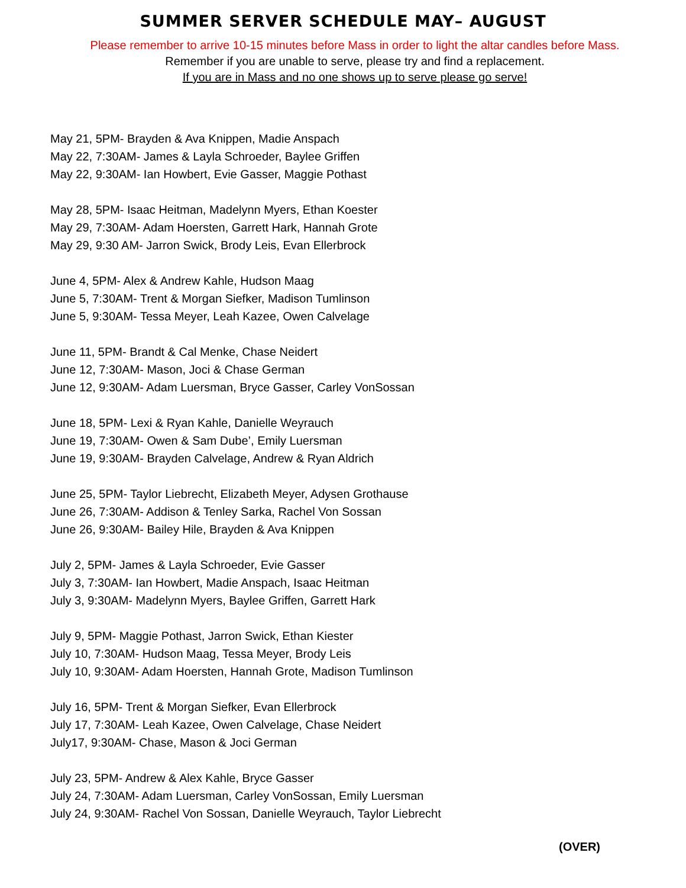SUMMER SERVER SCHEDULE MAY– AUGUST
Please remember to arrive 10-15 minutes before Mass in order to light the altar candles before Mass.
Remember if you are unable to serve, please try and find a replacement.
If you are in Mass and no one shows up to serve please go serve!
May 21, 5PM- Brayden & Ava Knippen, Madie Anspach
May 22, 7:30AM- James & Layla Schroeder, Baylee Griffen
May 22, 9:30AM- Ian Howbert, Evie Gasser, Maggie Pothast
May 28, 5PM- Isaac Heitman, Madelynn Myers, Ethan Koester
May 29, 7:30AM- Adam Hoersten, Garrett Hark, Hannah Grote
May 29, 9:30 AM- Jarron Swick, Brody Leis, Evan Ellerbrock
June 4, 5PM- Alex & Andrew Kahle, Hudson Maag
June 5, 7:30AM- Trent & Morgan Siefker, Madison Tumlinson
June 5, 9:30AM- Tessa Meyer, Leah Kazee, Owen Calvelage
June 11, 5PM- Brandt & Cal Menke, Chase Neidert
June 12, 7:30AM- Mason, Joci & Chase German
June 12, 9:30AM- Adam Luersman, Bryce Gasser, Carley VonSossan
June 18, 5PM- Lexi & Ryan Kahle, Danielle Weyrauch
June 19, 7:30AM- Owen & Sam Dube’, Emily Luersman
June 19, 9:30AM- Brayden Calvelage, Andrew & Ryan Aldrich
June 25, 5PM- Taylor Liebrecht, Elizabeth Meyer, Adysen Grothause
June 26, 7:30AM- Addison & Tenley Sarka, Rachel Von Sossan
June 26, 9:30AM- Bailey Hile, Brayden & Ava Knippen
July 2, 5PM- James & Layla Schroeder, Evie Gasser
July 3, 7:30AM- Ian Howbert, Madie Anspach, Isaac Heitman
July 3, 9:30AM- Madelynn Myers, Baylee Griffen, Garrett Hark
July 9, 5PM- Maggie Pothast, Jarron Swick, Ethan Kiester
July 10, 7:30AM- Hudson Maag, Tessa Meyer, Brody Leis
July 10, 9:30AM- Adam Hoersten, Hannah Grote, Madison Tumlinson
July 16, 5PM- Trent & Morgan Siefker, Evan Ellerbrock
July 17, 7:30AM- Leah Kazee, Owen Calvelage, Chase Neidert
July17, 9:30AM- Chase, Mason & Joci German
July 23, 5PM- Andrew & Alex Kahle, Bryce Gasser
July 24, 7:30AM- Adam Luersman, Carley VonSossan, Emily Luersman
July 24, 9:30AM- Rachel Von Sossan, Danielle Weyrauch, Taylor Liebrecht
(OVER)